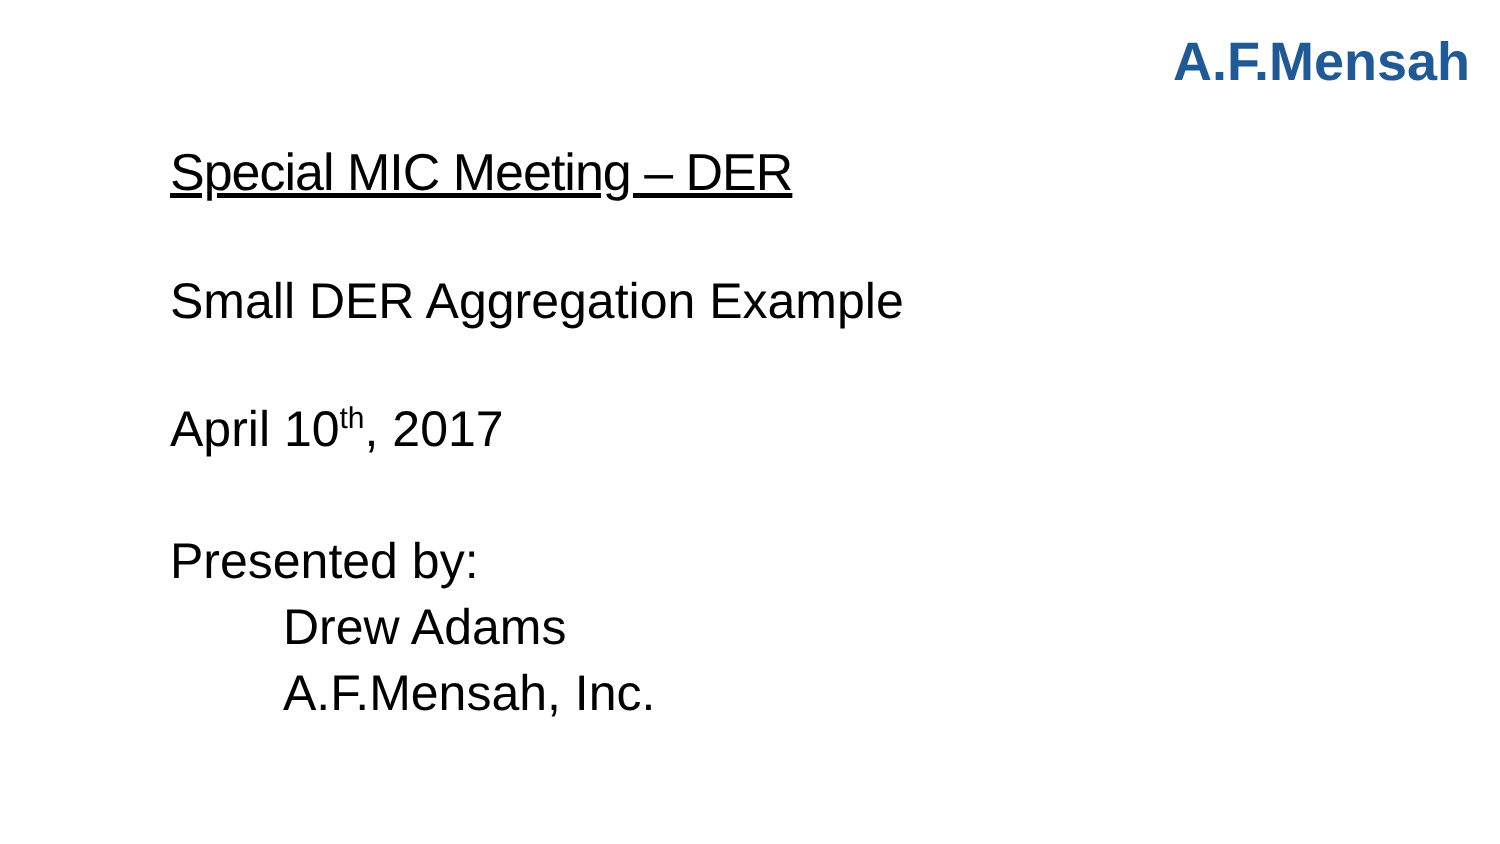A.F.Mensah
Special MIC Meeting – DER
Small DER Aggregation Example
April 10<sup>th</sup>, 2017
Presented by:
Drew Adams
A.F.Mensah, Inc.